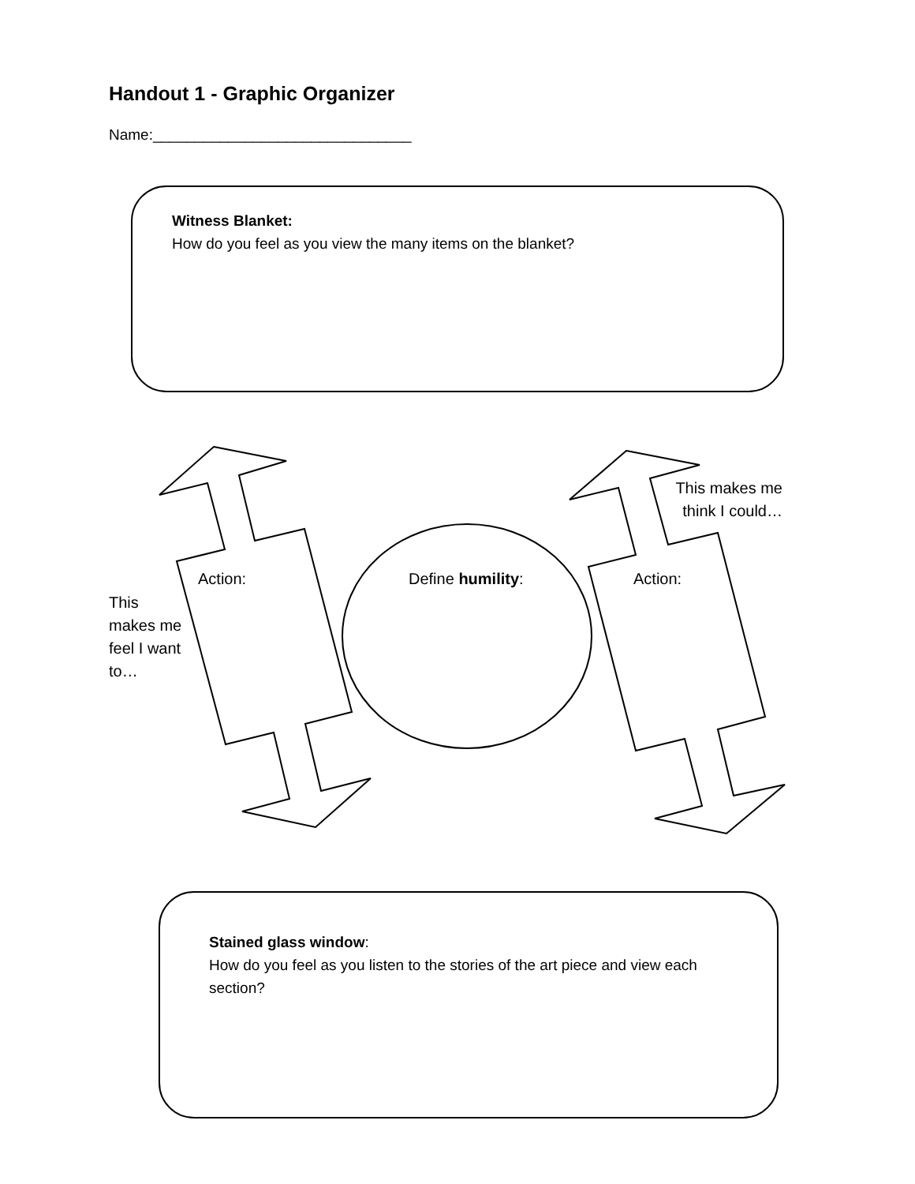Handout 1 - Graphic Organizer
Name:_______________________________
Witness Blanket:
How do you feel as you view the many items on the blanket?
This makes me think I could…
Action: Define humility: Action:
This makes me feel I want to…
Stained glass window:
How do you feel as you listen to the stories of the art piece and view each section?